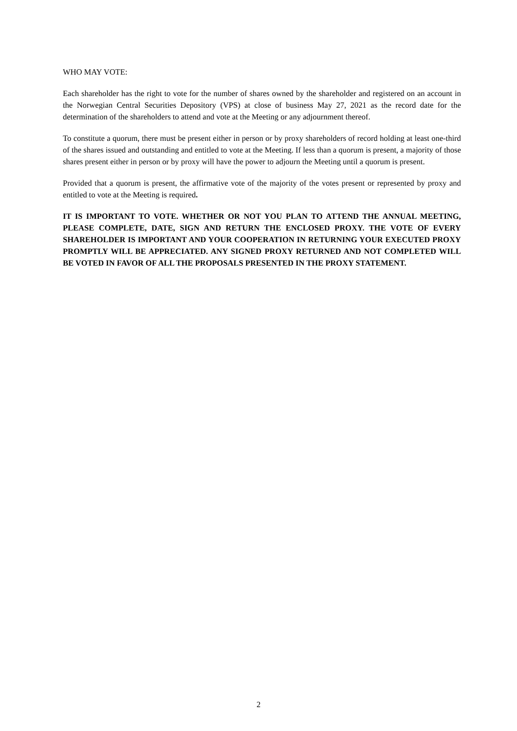WHO MAY VOTE:
Each shareholder has the right to vote for the number of shares owned by the shareholder and registered on an account in the Norwegian Central Securities Depository (VPS) at close of business May 27, 2021 as the record date for the determination of the shareholders to attend and vote at the Meeting or any adjournment thereof.
To constitute a quorum, there must be present either in person or by proxy shareholders of record holding at least one-third of the shares issued and outstanding and entitled to vote at the Meeting. If less than a quorum is present, a majority of those shares present either in person or by proxy will have the power to adjourn the Meeting until a quorum is present.
Provided that a quorum is present, the affirmative vote of the majority of the votes present or represented by proxy and entitled to vote at the Meeting is required.
IT IS IMPORTANT TO VOTE. WHETHER OR NOT YOU PLAN TO ATTEND THE ANNUAL MEETING, PLEASE COMPLETE, DATE, SIGN AND RETURN THE ENCLOSED PROXY. THE VOTE OF EVERY SHAREHOLDER IS IMPORTANT AND YOUR COOPERATION IN RETURNING YOUR EXECUTED PROXY PROMPTLY WILL BE APPRECIATED. ANY SIGNED PROXY RETURNED AND NOT COMPLETED WILL BE VOTED IN FAVOR OF ALL THE PROPOSALS PRESENTED IN THE PROXY STATEMENT.
2